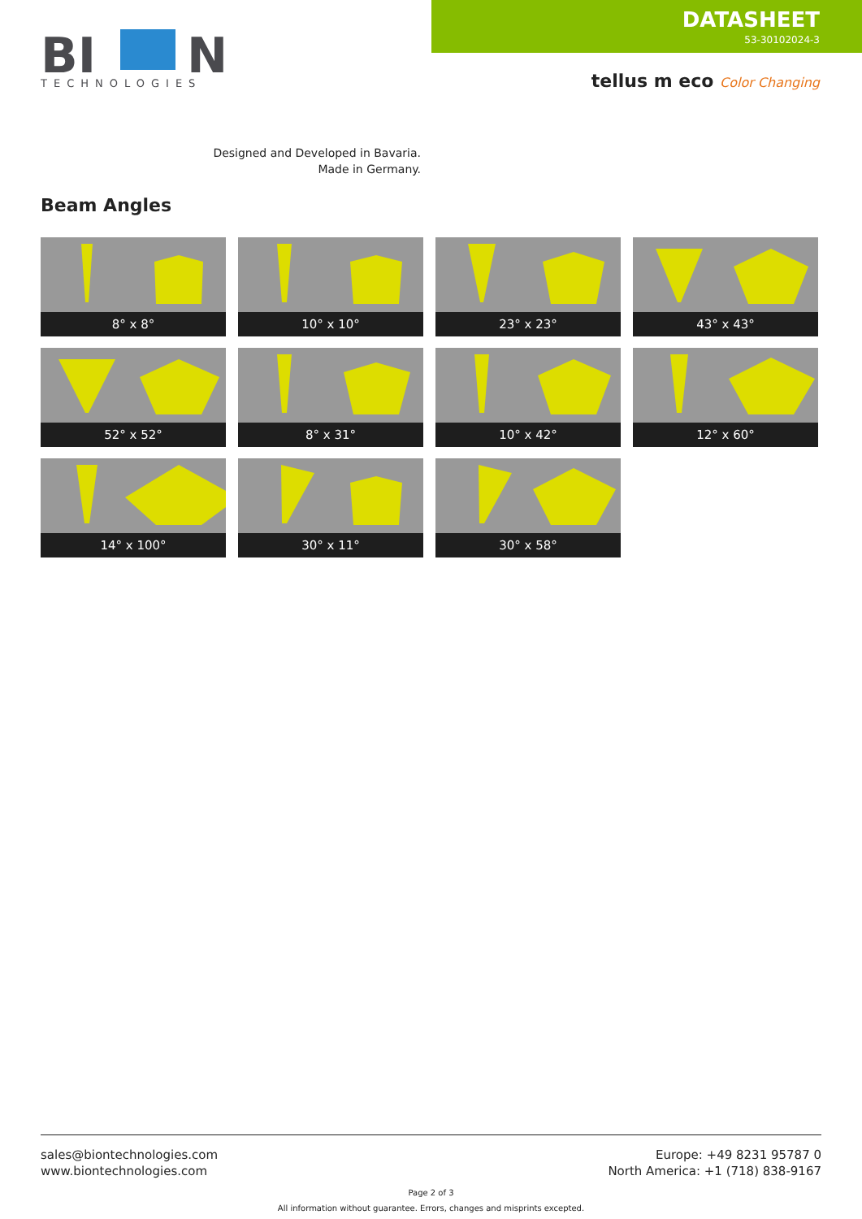BI
N
TECHNOLOGIES
DATASHEET
53-30102024-3
tellus m eco Color Changing
Designed and Developed in Bavaria.
Made in Germany.
Beam Angles
8° x 8°
10° x 10°
23° x 23°
43° x 43°
52° x 52°
8° x 31°
10° x 42°
12° x 60°
14° x 100°
30° x 11°
30° x 58°
sales@biontechnologies.com
www.biontechnologies.com
Europe: +49 8231 95787 0
North America: +1 (718) 838-9167
Page 2 of 3
All information without guarantee. Errors, changes and misprints excepted.